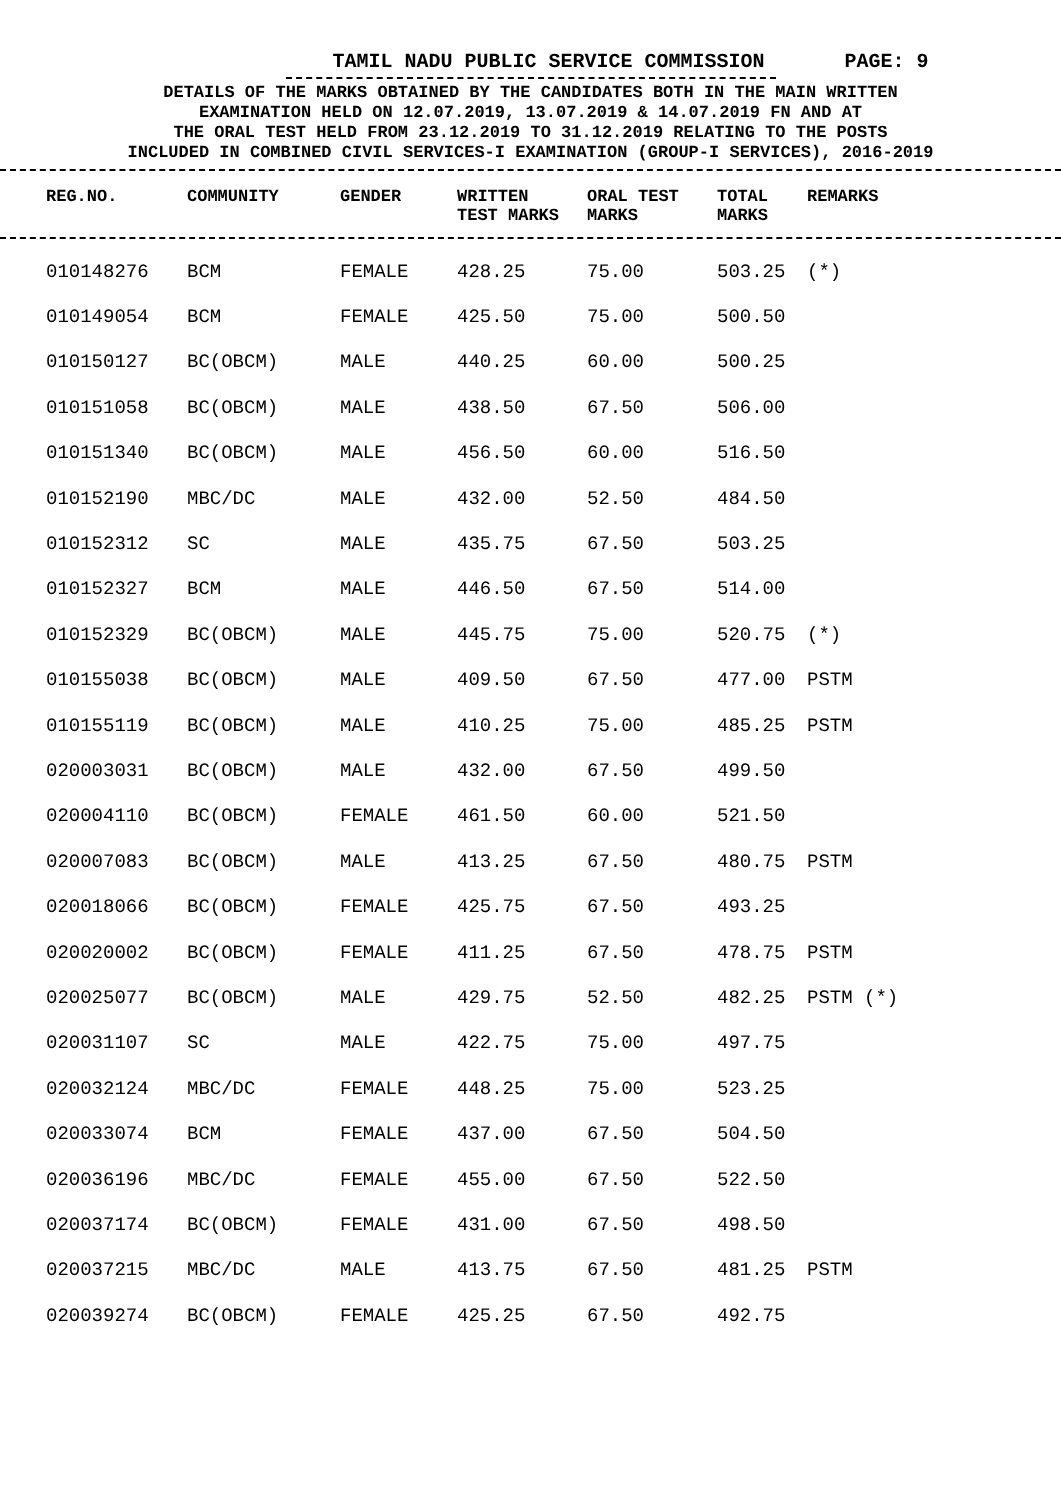TAMIL NADU PUBLIC SERVICE COMMISSION PAGE: 9
DETAILS OF THE MARKS OBTAINED BY THE CANDIDATES BOTH IN THE MAIN WRITTEN
EXAMINATION HELD ON 12.07.2019, 13.07.2019 & 14.07.2019 FN AND AT
THE ORAL TEST HELD FROM 23.12.2019 TO 31.12.2019 RELATING TO THE POSTS
INCLUDED IN COMBINED CIVIL SERVICES-I EXAMINATION (GROUP-I SERVICES), 2016-2019
| REG.NO. | COMMUNITY | GENDER | WRITTEN TEST MARKS | ORAL TEST MARKS | TOTAL MARKS | REMARKS |
| --- | --- | --- | --- | --- | --- | --- |
| 010148276 | BCM | FEMALE | 428.25 | 75.00 | 503.25 | (*) |
| 010149054 | BCM | FEMALE | 425.50 | 75.00 | 500.50 | |
| 010150127 | BC(OBCM) | MALE | 440.25 | 60.00 | 500.25 | |
| 010151058 | BC(OBCM) | MALE | 438.50 | 67.50 | 506.00 | |
| 010151340 | BC(OBCM) | MALE | 456.50 | 60.00 | 516.50 | |
| 010152190 | MBC/DC | MALE | 432.00 | 52.50 | 484.50 | |
| 010152312 | SC | MALE | 435.75 | 67.50 | 503.25 | |
| 010152327 | BCM | MALE | 446.50 | 67.50 | 514.00 | |
| 010152329 | BC(OBCM) | MALE | 445.75 | 75.00 | 520.75 | (*) |
| 010155038 | BC(OBCM) | MALE | 409.50 | 67.50 | 477.00 | PSTM |
| 010155119 | BC(OBCM) | MALE | 410.25 | 75.00 | 485.25 | PSTM |
| 020003031 | BC(OBCM) | MALE | 432.00 | 67.50 | 499.50 | |
| 020004110 | BC(OBCM) | FEMALE | 461.50 | 60.00 | 521.50 | |
| 020007083 | BC(OBCM) | MALE | 413.25 | 67.50 | 480.75 | PSTM |
| 020018066 | BC(OBCM) | FEMALE | 425.75 | 67.50 | 493.25 | |
| 020020002 | BC(OBCM) | FEMALE | 411.25 | 67.50 | 478.75 | PSTM |
| 020025077 | BC(OBCM) | MALE | 429.75 | 52.50 | 482.25 | PSTM (*) |
| 020031107 | SC | MALE | 422.75 | 75.00 | 497.75 | |
| 020032124 | MBC/DC | FEMALE | 448.25 | 75.00 | 523.25 | |
| 020033074 | BCM | FEMALE | 437.00 | 67.50 | 504.50 | |
| 020036196 | MBC/DC | FEMALE | 455.00 | 67.50 | 522.50 | |
| 020037174 | BC(OBCM) | FEMALE | 431.00 | 67.50 | 498.50 | |
| 020037215 | MBC/DC | MALE | 413.75 | 67.50 | 481.25 | PSTM |
| 020039274 | BC(OBCM) | FEMALE | 425.25 | 67.50 | 492.75 | |